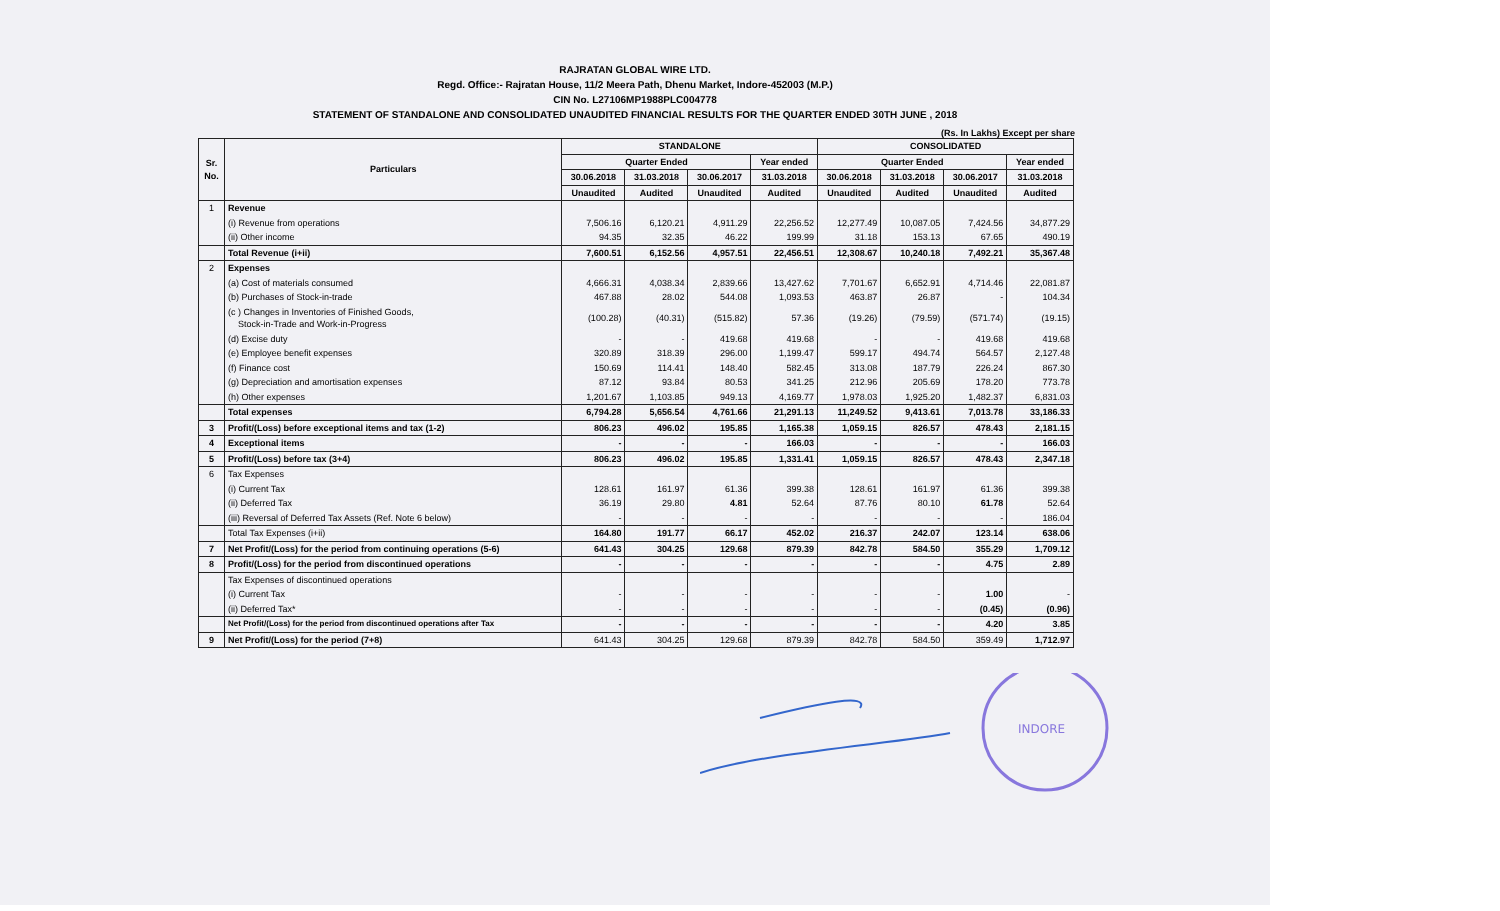RAJRATAN GLOBAL WIRE LTD.
Regd. Office:- Rajratan House, 11/2 Meera Path, Dhenu Market, Indore-452003 (M.P.)
CIN No. L27106MP1988PLC004778
STATEMENT OF STANDALONE AND CONSOLIDATED UNAUDITED FINANCIAL RESULTS FOR THE QUARTER ENDED 30TH JUNE , 2018
(Rs. In Lakhs) Except per share
| Sr. No. | Particulars | STANDALONE | | | | CONSOLIDATED | | | |
| --- | --- | --- | --- | --- | --- | --- | --- | --- | --- |
| | | Quarter Ended | | | Year ended | Quarter Ended | | | Year ended |
| | | 30.06.2018 | 31.03.2018 | 30.06.2017 | 31.03.2018 | 30.06.2018 | 31.03.2018 | 30.06.2017 | 31.03.2018 |
| | | Unaudited | Audited | Unaudited | Audited | Unaudited | Audited | Unaudited | Audited |
| 1 | Revenue | | | | | | | | |
| | (i) Revenue from operations | 7,506.16 | 6,120.21 | 4,911.29 | 22,256.52 | 12,277.49 | 10,087.05 | 7,424.56 | 34,877.29 |
| | (ii) Other income | 94.35 | 32.35 | 46.22 | 199.99 | 31.18 | 153.13 | 67.65 | 490.19 |
| | Total Revenue (i+ii) | 7,600.51 | 6,152.56 | 4,957.51 | 22,456.51 | 12,308.67 | 10,240.18 | 7,492.21 | 35,367.48 |
| 2 | Expenses | | | | | | | | |
| | (a) Cost of materials consumed | 4,666.31 | 4,038.34 | 2,839.66 | 13,427.62 | 7,701.67 | 6,652.91 | 4,714.46 | 22,081.87 |
| | (b) Purchases of Stock-in-trade | 467.88 | 28.02 | 544.08 | 1,093.53 | 463.87 | 26.87 | - | 104.34 |
| | (c ) Changes in Inventories of Finished Goods, Stock-in-Trade and Work-in-Progress | (100.28) | (40.31) | (515.82) | 57.36 | (19.26) | (79.59) | (571.74) | (19.15) |
| | (d) Excise duty | - | - | 419.68 | 419.68 | - | - | 419.68 | 419.68 |
| | (e) Employee benefit expenses | 320.89 | 318.39 | 296.00 | 1,199.47 | 599.17 | 494.74 | 564.57 | 2,127.48 |
| | (f) Finance cost | 150.69 | 114.41 | 148.40 | 582.45 | 313.08 | 187.79 | 226.24 | 867.30 |
| | (g) Depreciation and amortisation expenses | 87.12 | 93.84 | 80.53 | 341.25 | 212.96 | 205.69 | 178.20 | 773.78 |
| | (h) Other expenses | 1,201.67 | 1,103.85 | 949.13 | 4,169.77 | 1,978.03 | 1,925.20 | 1,482.37 | 6,831.03 |
| | Total expenses | 6,794.28 | 5,656.54 | 4,761.66 | 21,291.13 | 11,249.52 | 9,413.61 | 7,013.78 | 33,186.33 |
| 3 | Profit/(Loss) before exceptional items and tax (1-2) | 806.23 | 496.02 | 195.85 | 1,165.38 | 1,059.15 | 826.57 | 478.43 | 2,181.15 |
| 4 | Exceptional items | - | - | - | 166.03 | - | - | - | 166.03 |
| 5 | Profit/(Loss) before tax (3+4) | 806.23 | 496.02 | 195.85 | 1,331.41 | 1,059.15 | 826.57 | 478.43 | 2,347.18 |
| 6 | Tax Expenses | | | | | | | | |
| | (i) Current Tax | 128.61 | 161.97 | 61.36 | 399.38 | 128.61 | 161.97 | 61.36 | 399.38 |
| | (ii) Deferred Tax | 36.19 | 29.80 | 4.81 | 52.64 | 87.76 | 80.10 | 61.78 | 52.64 |
| | (iii) Reversal of Deferred Tax Assets (Ref. Note 6 below) | - | - | - | - | - | - | - | 186.04 |
| | Total Tax Expenses (i+ii) | 164.80 | 191.77 | 66.17 | 452.02 | 216.37 | 242.07 | 123.14 | 638.06 |
| 7 | Net Profit/(Loss) for the period from continuing operations (5-6) | 641.43 | 304.25 | 129.68 | 879.39 | 842.78 | 584.50 | 355.29 | 1,709.12 |
| 8 | Profit/(Loss) for the period from discontinued operations | - | - | - | - | - | - | 4.75 | 2.89 |
| | Tax Expenses of discontinued operations | | | | | | | | |
| | (i) Current Tax | - | - | - | - | - | - | 1.00 | - |
| | (ii) Deferred Tax* | - | - | - | - | - | - | (0.45) | (0.96) |
| | Net Profit/(Loss) for the period from discontinued operations after Tax | - | - | - | - | - | - | 4.20 | 3.85 |
| 9 | Net Profit/(Loss) for the period (7+8) | 641.43 | 304.25 | 129.68 | 879.39 | 842.78 | 584.50 | 359.49 | 1,712.97 |
INDORE